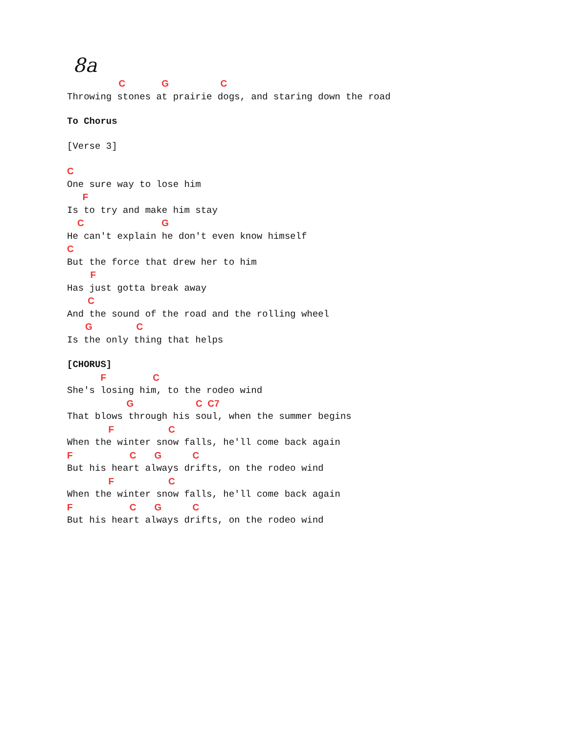8a
                    C              G                    C
Throwing stones at prairie dogs, and staring down the road
To Chorus
[Verse 3]
C
One sure way to lose him
      F
Is to try and make him stay
    C                              G
He can't explain he don't even know himself
C
But the force that drew her to him
         F
Has just gotta break away
        C
And the sound of the road and the rolling wheel
       G                 C
Is the only thing that helps
[CHORUS]
             F                  C
She's losing him, to the rodeo wind
                       G                        C  C7
That blows through his soul, when the summer begins
                F                     C
When the winter snow falls, he'll come back again
F                      C       G            C
But his heart always drifts, on the rodeo wind
                F                     C
When the winter snow falls, he'll come back again
F                      C       G            C
But his heart always drifts, on the rodeo wind